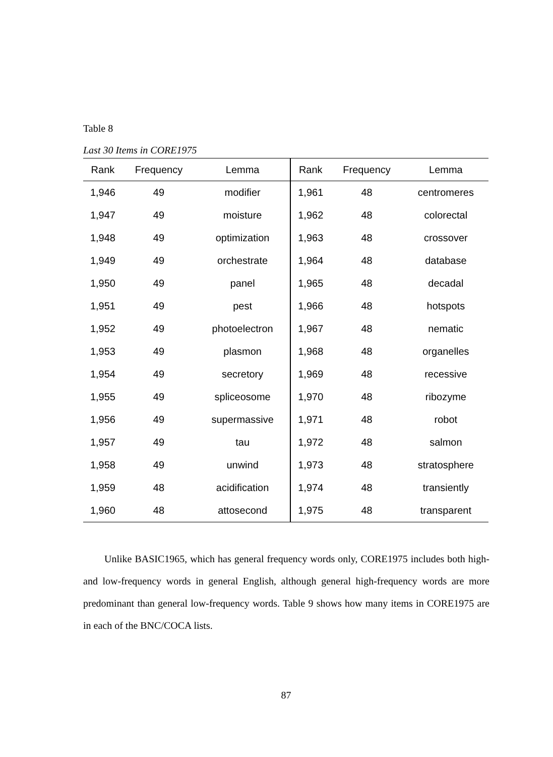Table 8
Last 30 Items in CORE1975
| Rank | Frequency | Lemma | Rank | Frequency | Lemma |
| --- | --- | --- | --- | --- | --- |
| 1,946 | 49 | modifier | 1,961 | 48 | centromeres |
| 1,947 | 49 | moisture | 1,962 | 48 | colorectal |
| 1,948 | 49 | optimization | 1,963 | 48 | crossover |
| 1,949 | 49 | orchestrate | 1,964 | 48 | database |
| 1,950 | 49 | panel | 1,965 | 48 | decadal |
| 1,951 | 49 | pest | 1,966 | 48 | hotspots |
| 1,952 | 49 | photoelectron | 1,967 | 48 | nematic |
| 1,953 | 49 | plasmon | 1,968 | 48 | organelles |
| 1,954 | 49 | secretory | 1,969 | 48 | recessive |
| 1,955 | 49 | spliceosome | 1,970 | 48 | ribozyme |
| 1,956 | 49 | supermassive | 1,971 | 48 | robot |
| 1,957 | 49 | tau | 1,972 | 48 | salmon |
| 1,958 | 49 | unwind | 1,973 | 48 | stratosphere |
| 1,959 | 48 | acidification | 1,974 | 48 | transiently |
| 1,960 | 48 | attosecond | 1,975 | 48 | transparent |
Unlike BASIC1965, which has general frequency words only, CORE1975 includes both high- and low-frequency words in general English, although general high-frequency words are more predominant than general low-frequency words. Table 9 shows how many items in CORE1975 are in each of the BNC/COCA lists.
87